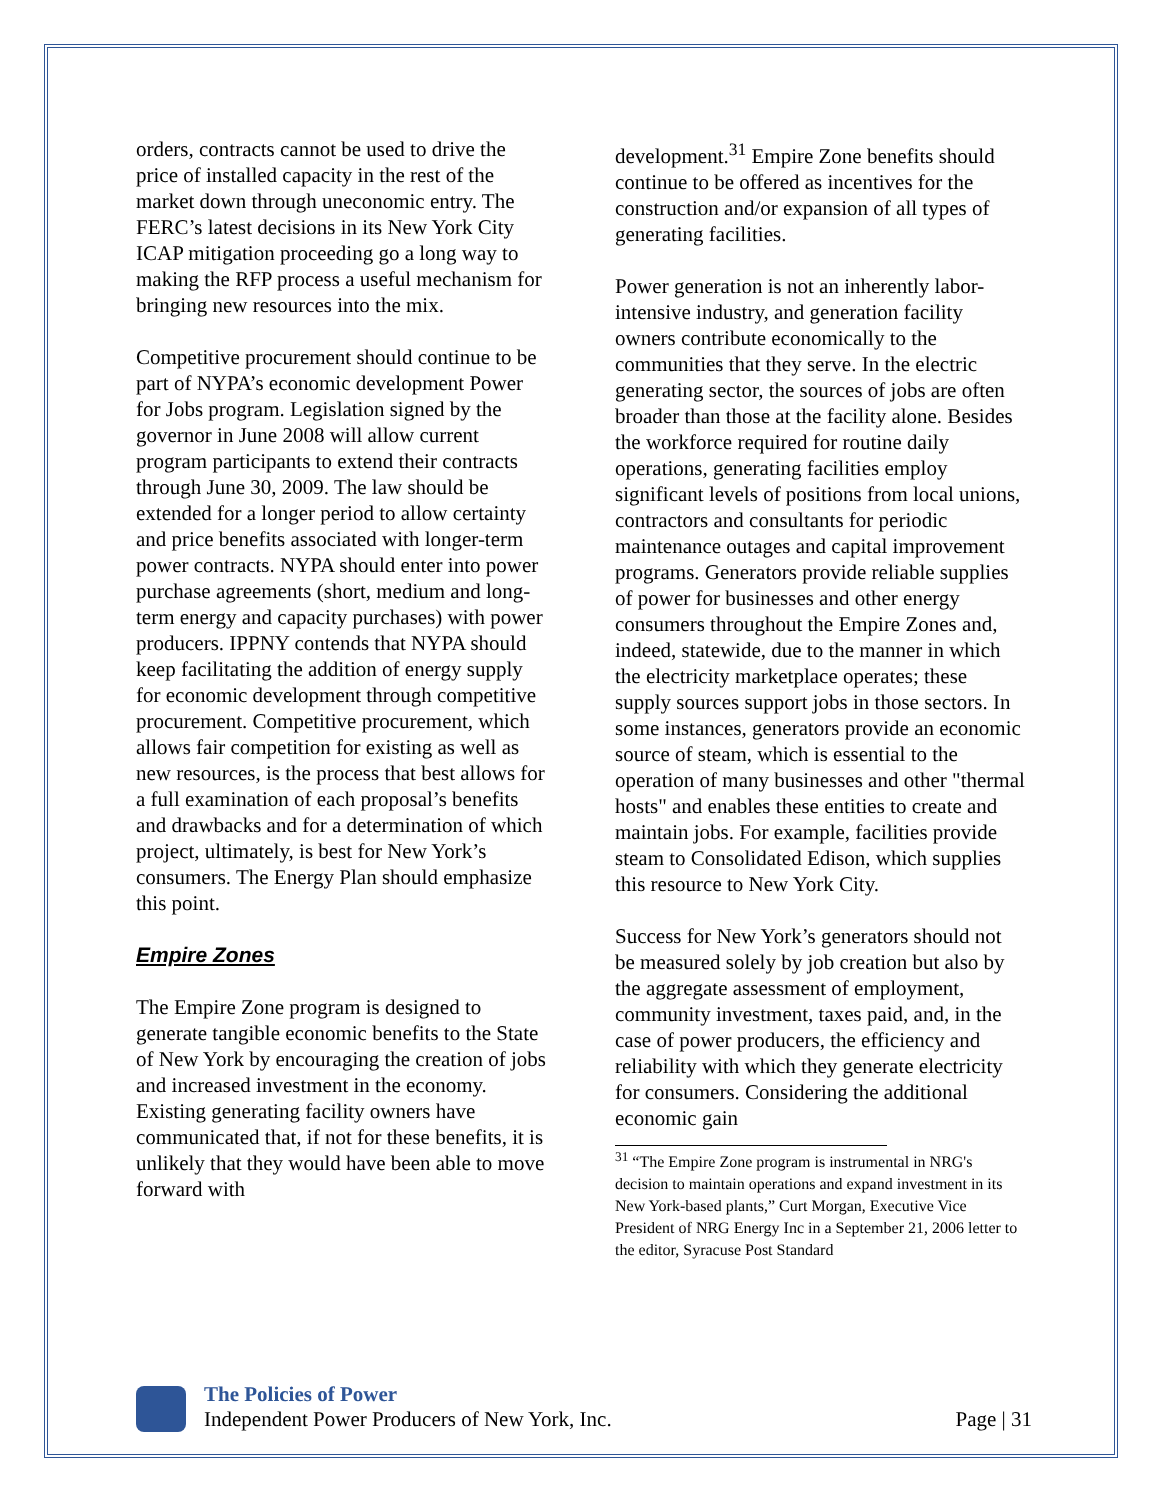orders, contracts cannot be used to drive the price of installed capacity in the rest of the market down through uneconomic entry. The FERC’s latest decisions in its New York City ICAP mitigation proceeding go a long way to making the RFP process a useful mechanism for bringing new resources into the mix.
Competitive procurement should continue to be part of NYPA’s economic development Power for Jobs program. Legislation signed by the governor in June 2008 will allow current program participants to extend their contracts through June 30, 2009. The law should be extended for a longer period to allow certainty and price benefits associated with longer-term power contracts. NYPA should enter into power purchase agreements (short, medium and long-term energy and capacity purchases) with power producers. IPPNY contends that NYPA should keep facilitating the addition of energy supply for economic development through competitive procurement. Competitive procurement, which allows fair competition for existing as well as new resources, is the process that best allows for a full examination of each proposal’s benefits and drawbacks and for a determination of which project, ultimately, is best for New York’s consumers. The Energy Plan should emphasize this point.
Empire Zones
The Empire Zone program is designed to generate tangible economic benefits to the State of New York by encouraging the creation of jobs and increased investment in the economy. Existing generating facility owners have communicated that, if not for these benefits, it is unlikely that they would have been able to move forward with
development.<sup>31</sup> Empire Zone benefits should continue to be offered as incentives for the construction and/or expansion of all types of generating facilities.
Power generation is not an inherently labor-intensive industry, and generation facility owners contribute economically to the communities that they serve. In the electric generating sector, the sources of jobs are often broader than those at the facility alone. Besides the workforce required for routine daily operations, generating facilities employ significant levels of positions from local unions, contractors and consultants for periodic maintenance outages and capital improvement programs. Generators provide reliable supplies of power for businesses and other energy consumers throughout the Empire Zones and, indeed, statewide, due to the manner in which the electricity marketplace operates; these supply sources support jobs in those sectors. In some instances, generators provide an economic source of steam, which is essential to the operation of many businesses and other "thermal hosts" and enables these entities to create and maintain jobs. For example, facilities provide steam to Consolidated Edison, which supplies this resource to New York City.
Success for New York’s generators should not be measured solely by job creation but also by the aggregate assessment of employment, community investment, taxes paid, and, in the case of power producers, the efficiency and reliability with which they generate electricity for consumers. Considering the additional economic gain
<sup>31</sup> “The Empire Zone program is instrumental in NRG's decision to maintain operations and expand investment in its New York-based plants,” Curt Morgan, Executive Vice President of NRG Energy Inc in a September 21, 2006 letter to the editor, Syracuse Post Standard
The Policies of Power
Independent Power Producers of New York, Inc.
Page | 31